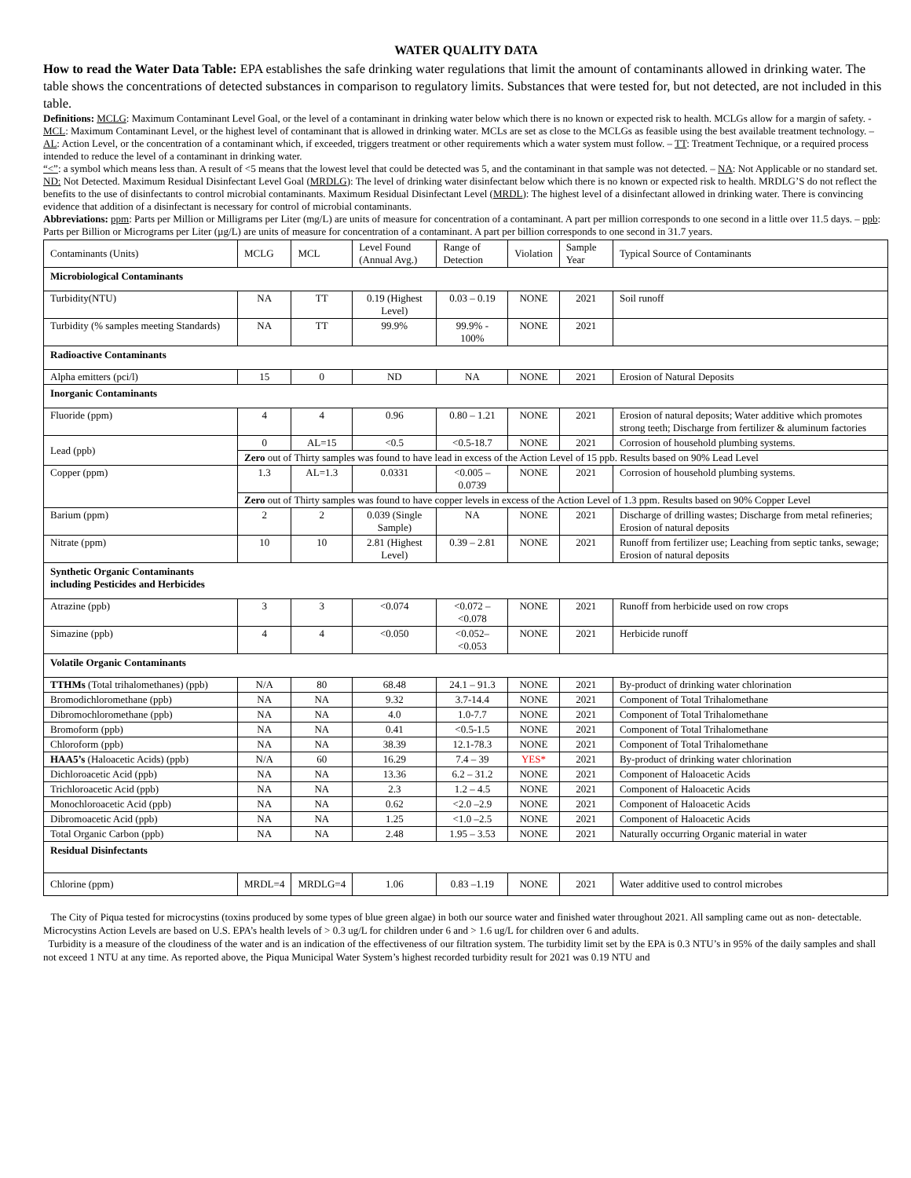WATER QUALITY DATA
How to read the Water Data Table: EPA establishes the safe drinking water regulations that limit the amount of contaminants allowed in drinking water. The table shows the concentrations of detected substances in comparison to regulatory limits. Substances that were tested for, but not detected, are not included in this table.
Definitions: MCLG: Maximum Contaminant Level Goal, or the level of a contaminant in drinking water below which there is no known or expected risk to health. MCLGs allow for a margin of safety. - MCL: Maximum Contaminant Level, or the highest level of contaminant that is allowed in drinking water. MCLs are set as close to the MCLGs as feasible using the best available treatment technology. – AL: Action Level, or the concentration of a contaminant which, if exceeded, triggers treatment or other requirements which a water system must follow. – TT: Treatment Technique, or a required process intended to reduce the level of a contaminant in drinking water.
“<”: a symbol which means less than. A result of <5 means that the lowest level that could be detected was 5, and the contaminant in that sample was not detected. – NA: Not Applicable or no standard set. ND: Not Detected. Maximum Residual Disinfectant Level Goal (MRDLG): The level of drinking water disinfectant below which there is no known or expected risk to health. MRDLG’S do not reflect the benefits to the use of disinfectants to control microbial contaminants. Maximum Residual Disinfectant Level (MRDL): The highest level of a disinfectant allowed in drinking water. There is convincing evidence that addition of a disinfectant is necessary for control of microbial contaminants.
Abbreviations: ppm: Parts per Million or Milligrams per Liter (mg/L) are units of measure for concentration of a contaminant. A part per million corresponds to one second in a little over 11.5 days. – ppb: Parts per Billion or Micrograms per Liter (µg/L) are units of measure for concentration of a contaminant. A part per billion corresponds to one second in 31.7 years.
| Contaminants (Units) | MCLG | MCL | Level Found (Annual Avg.) | Range of Detection | Violation | Sample Year | Typical Source of Contaminants |
| Microbiological Contaminants | | | | | | | |
| Turbidity(NTU) | NA | TT | 0.19 (Highest Level) | 0.03 – 0.19 | NONE | 2021 | Soil runoff |
| Turbidity (% samples meeting Standards) | NA | TT | 99.9% | 99.9% - 100% | NONE | 2021 | |
| Radioactive Contaminants | | | | | | | |
| Alpha emitters (pci/l) | 15 | 0 | ND | NA | NONE | 2021 | Erosion of Natural Deposits |
| Inorganic Contaminants | | | | | | | |
| Fluoride (ppm) | 4 | 4 | 0.96 | 0.80 – 1.21 | NONE | 2021 | Erosion of natural deposits; Water additive which promotes strong teeth; Discharge from fertilizer & aluminum factories |
| Lead (ppb) | 0 | AL=15 | <0.5 | <0.5-18.7 | NONE | 2021 | Corrosion of household plumbing systems. |
| | Zero out of Thirty samples was found to have lead in excess of the Action Level of 15 ppb. Results based on 90% Lead Level | | | | | | |
| Copper (ppm) | 1.3 | AL=1.3 | 0.0331 | <0.005 – 0.0739 | NONE | 2021 | Corrosion of household plumbing systems. |
| | Zero out of Thirty samples was found to have copper levels in excess of the Action Level of 1.3 ppm. Results based on 90% Copper Level | | | | | | |
| Barium (ppm) | 2 | 2 | 0.039 (Single Sample) | NA | NONE | 2021 | Discharge of drilling wastes; Discharge from metal refineries; Erosion of natural deposits |
| Nitrate (ppm) | 10 | 10 | 2.81 (Highest Level) | 0.39 – 2.81 | NONE | 2021 | Runoff from fertilizer use; Leaching from septic tanks, sewage; Erosion of natural deposits |
| Synthetic Organic Contaminants including Pesticides and Herbicides | | | | | | | |
| Atrazine (ppb) | 3 | 3 | <0.074 | <0.072 – <0.078 | NONE | 2021 | Runoff from herbicide used on row crops |
| Simazine (ppb) | 4 | 4 | <0.050 | <0.052– <0.053 | NONE | 2021 | Herbicide runoff |
| Volatile Organic Contaminants | | | | | | | |
| TTHMs (Total trihalomethanes) (ppb) | N/A | 80 | 68.48 | 24.1 – 91.3 | NONE | 2021 | By-product of drinking water chlorination |
| Bromodichloromethane (ppb) | NA | NA | 9.32 | 3.7-14.4 | NONE | 2021 | Component of Total Trihalomethane |
| Dibromochloromethane (ppb) | NA | NA | 4.0 | 1.0-7.7 | NONE | 2021 | Component of Total Trihalomethane |
| Bromoform (ppb) | NA | NA | 0.41 | <0.5-1.5 | NONE | 2021 | Component of Total Trihalomethane |
| Chloroform (ppb) | NA | NA | 38.39 | 12.1-78.3 | NONE | 2021 | Component of Total Trihalomethane |
| HAA5’s (Haloacetic Acids) (ppb) | N/A | 60 | 16.29 | 7.4 – 39 | YES* | 2021 | By-product of drinking water chlorination |
| Dichloroacetic Acid (ppb) | NA | NA | 13.36 | 6.2 – 31.2 | NONE | 2021 | Component of Haloacetic Acids |
| Trichloroacetic Acid (ppb) | NA | NA | 2.3 | 1.2 – 4.5 | NONE | 2021 | Component of Haloacetic Acids |
| Monochloroacetic Acid (ppb) | NA | NA | 0.62 | <2.0 –2.9 | NONE | 2021 | Component of Haloacetic Acids |
| Dibromoacetic Acid (ppb) | NA | NA | 1.25 | <1.0 –2.5 | NONE | 2021 | Component of Haloacetic Acids |
| Total Organic Carbon (ppb) | NA | NA | 2.48 | 1.95 – 3.53 | NONE | 2021 | Naturally occurring Organic material in water |
| Residual Disinfectants | | | | | | | |
| Chlorine (ppm) | MRDL=4 | MRDLG=4 | 1.06 | 0.83 –1.19 | NONE | 2021 | Water additive used to control microbes |
The City of Piqua tested for microcystins (toxins produced by some types of blue green algae) in both our source water and finished water throughout 2021. All sampling came out as non- detectable. Microcystins Action Levels are based on U.S. EPA’s health levels of > 0.3 ug/L for children under 6 and > 1.6 ug/L for children over 6 and adults.
Turbidity is a measure of the cloudiness of the water and is an indication of the effectiveness of our filtration system. The turbidity limit set by the EPA is 0.3 NTU’s in 95% of the daily samples and shall not exceed 1 NTU at any time. As reported above, the Piqua Municipal Water System’s highest recorded turbidity result for 2021 was 0.19 NTU and